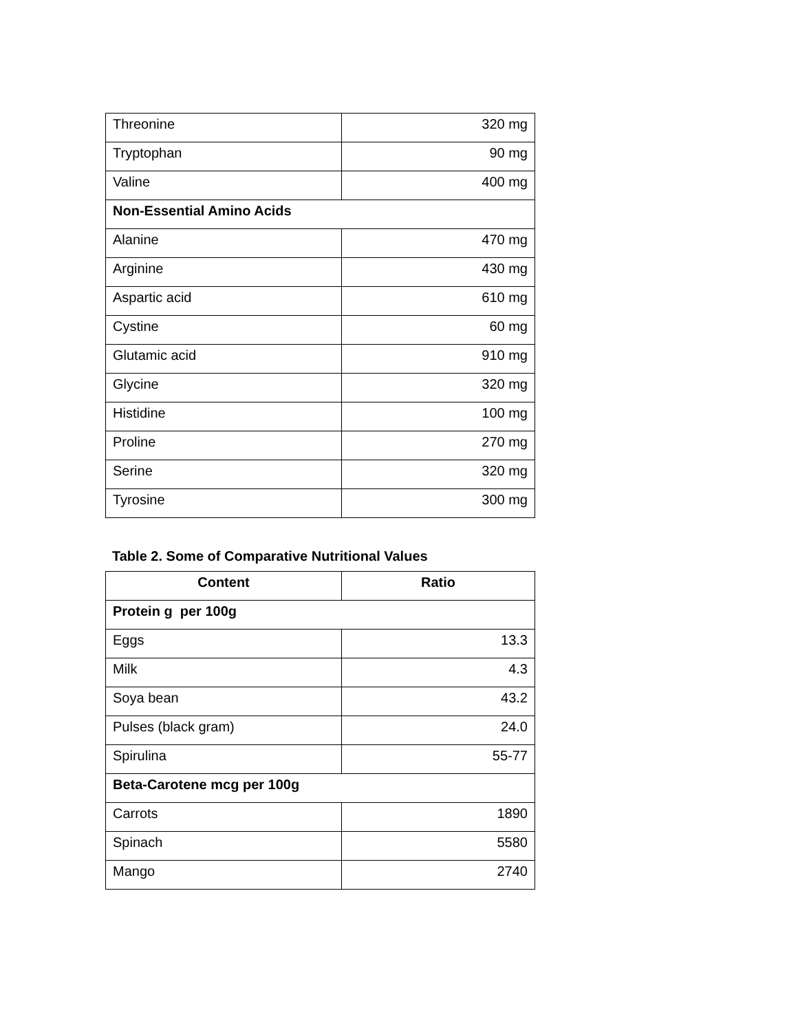| Threonine | 320 mg |
| Tryptophan | 90 mg |
| Valine | 400 mg |
| Non-Essential Amino Acids | |
| Alanine | 470 mg |
| Arginine | 430 mg |
| Aspartic acid | 610 mg |
| Cystine | 60 mg |
| Glutamic acid | 910 mg |
| Glycine | 320 mg |
| Histidine | 100 mg |
| Proline | 270 mg |
| Serine | 320 mg |
| Tyrosine | 300 mg |
Table 2. Some of Comparative Nutritional Values
| Content | Ratio |
| --- | --- |
| Protein g per 100g | |
| Eggs | 13.3 |
| Milk | 4.3 |
| Soya bean | 43.2 |
| Pulses (black gram) | 24.0 |
| Spirulina | 55-77 |
| Beta-Carotene mcg per 100g | |
| Carrots | 1890 |
| Spinach | 5580 |
| Mango | 2740 |